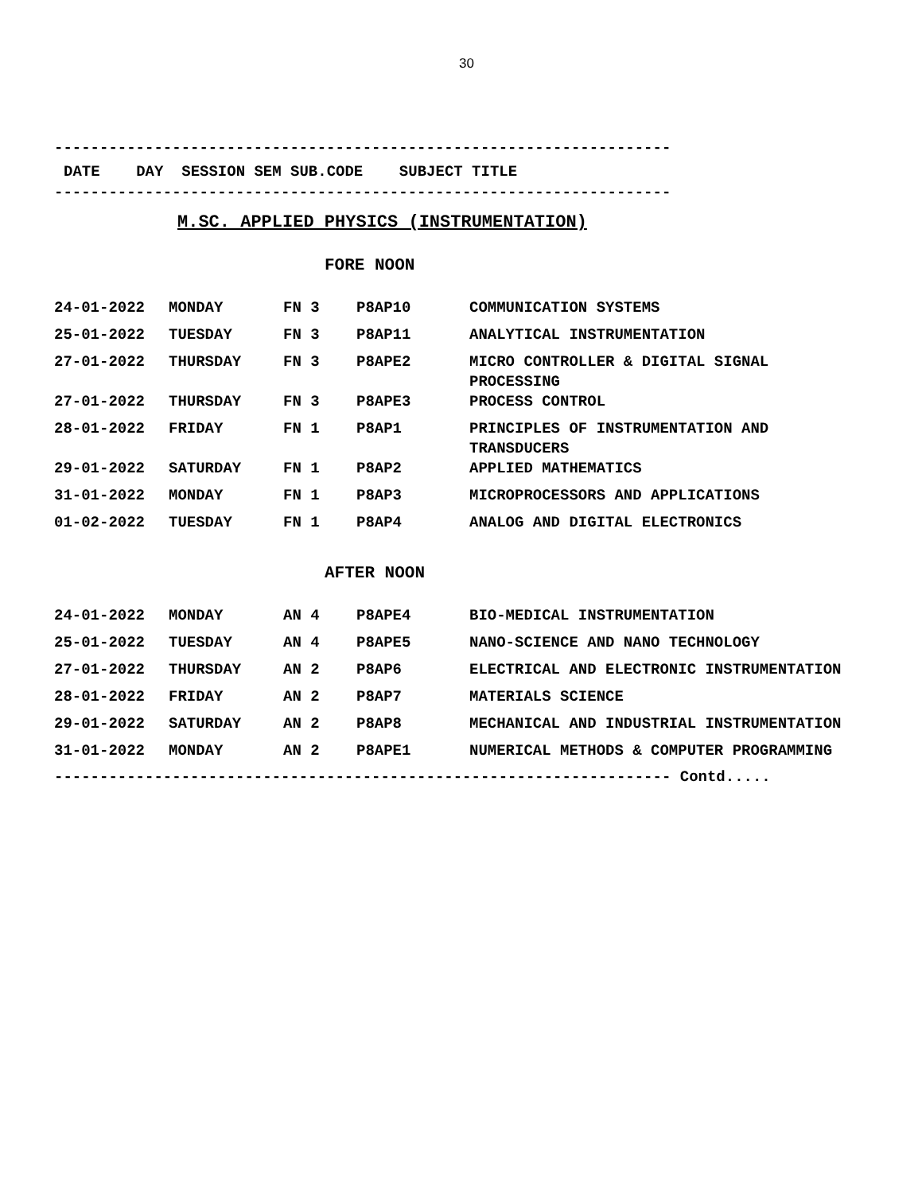30
--------------------------------------------------------------------
DATE DAY SESSION SEM SUB.CODE SUBJECT TITLE
--------------------------------------------------------------------
M.SC. APPLIED PHYSICS (INSTRUMENTATION)
FORE NOON
| 24-01-2022 | MONDAY | FN 3 | P8AP10 | COMMUNICATION SYSTEMS |
| 25-01-2022 | TUESDAY | FN 3 | P8AP11 | ANALYTICAL INSTRUMENTATION |
| 27-01-2022 | THURSDAY | FN 3 | P8APE2 | MICRO CONTROLLER & DIGITAL SIGNAL PROCESSING |
| 27-01-2022 | THURSDAY | FN 3 | P8APE3 | PROCESS CONTROL |
| 28-01-2022 | FRIDAY | FN 1 | P8AP1 | PRINCIPLES OF INSTRUMENTATION AND TRANSDUCERS |
| 29-01-2022 | SATURDAY | FN 1 | P8AP2 | APPLIED MATHEMATICS |
| 31-01-2022 | MONDAY | FN 1 | P8AP3 | MICROPROCESSORS AND APPLICATIONS |
| 01-02-2022 | TUESDAY | FN 1 | P8AP4 | ANALOG AND DIGITAL ELECTRONICS |
AFTER NOON
| 24-01-2022 | MONDAY | AN 4 | P8APE4 | BIO-MEDICAL INSTRUMENTATION |
| 25-01-2022 | TUESDAY | AN 4 | P8APE5 | NANO-SCIENCE AND NANO TECHNOLOGY |
| 27-01-2022 | THURSDAY | AN 2 | P8AP6 | ELECTRICAL AND ELECTRONIC INSTRUMENTATION |
| 28-01-2022 | FRIDAY | AN 2 | P8AP7 | MATERIALS SCIENCE |
| 29-01-2022 | SATURDAY | AN 2 | P8AP8 | MECHANICAL AND INDUSTRIAL INSTRUMENTATION |
| 31-01-2022 | MONDAY | AN 2 | P8APE1 | NUMERICAL METHODS & COMPUTER PROGRAMMING |
-------------------------------------------------------------------- Contd.....